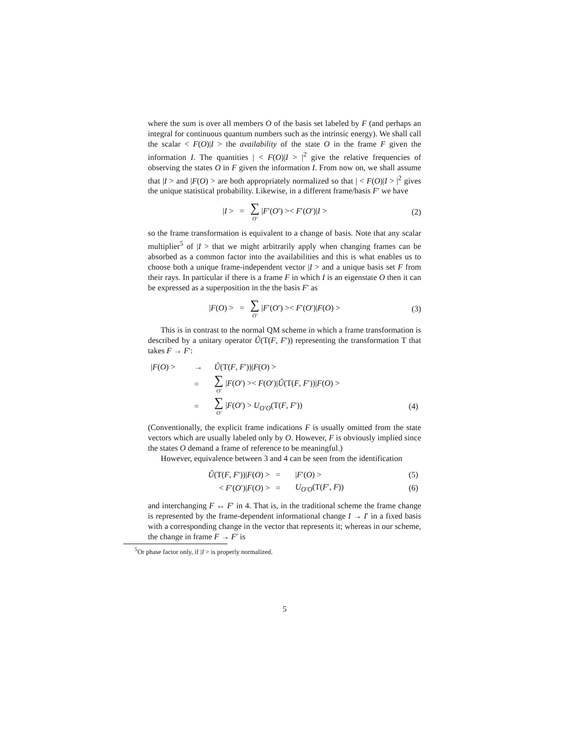where the sum is over all members O of the basis set labeled by F (and perhaps an integral for continuous quantum numbers such as the intrinsic energy). We shall call the scalar < F(O)|I > the availability of the state O in the frame F given the information I. The quantities | < F(O)|I > |<sup>2</sup> give the relative frequencies of observing the states O in F given the information I. From now on, we shall assume that |I > and |F(O) > are both appropriately normalized so that | < F(O)|I > |<sup>2</sup> gives the unique statistical probability. Likewise, in a different frame/basis F′ we have
|I > = ∑ O′ |F′(O′) >< F′(O′)|I >
(2)
so the frame transformation is equivalent to a change of basis. Note that any scalar multiplier<sup>5</sup> of |I > that we might arbitrarily apply when changing frames can be absorbed as a common factor into the availabilities and this is what enables us to choose both a unique frame-independent vector |I > and a unique basis set F from their rays. In particular if there is a frame F in which I is an eigenstate O then it can be expressed as a superposition in the the basis F′ as
|F(O) > = ∑ O′ |F′(O′) >< F′(O′)|F(O) >
(3)
This is in contrast to the normal QM scheme in which a frame transformation is described by a unitary operator Û(T(F, F′)) representing the transformation T that takes F → F′:
| / F ( O ) > | → | Û (T( F , F ′))/ F ( O ) > | |
| | = | ∑ O′ / F ( O ′) >< F ( O ′)/ Û (T( F , F ′))/ F ( O ) > | |
| | = | ∑ O′ / F ( O ′) > U<sub>O′O</sub>(T( F , F ′)) | (4) |
(Conventionally, the explicit frame indications F is usually omitted from the state vectors which are usually labeled only by O. However, F is obviously implied since the states O demand a frame of reference to be meaningful.)
However, equivalence between 3 and 4 can be seen from the identification
| Û (T( F , F ′))/ F ( O ) > | = | / F ′( O ) > | (5) |
| < F ′( O ′)/ F ( O ) > | = | U<sub>O′O</sub>(T( F ′, F )) | (6) |
and interchanging F ↔ F′ in 4. That is, in the traditional scheme the frame change is represented by the frame-dependent informational change I → I′ in a fixed basis with a corresponding change in the vector that represents it; whereas in our scheme, the change in frame F → F′ is
<sup>5</sup> Or phase factor only, if |I > is properly normalized.
5